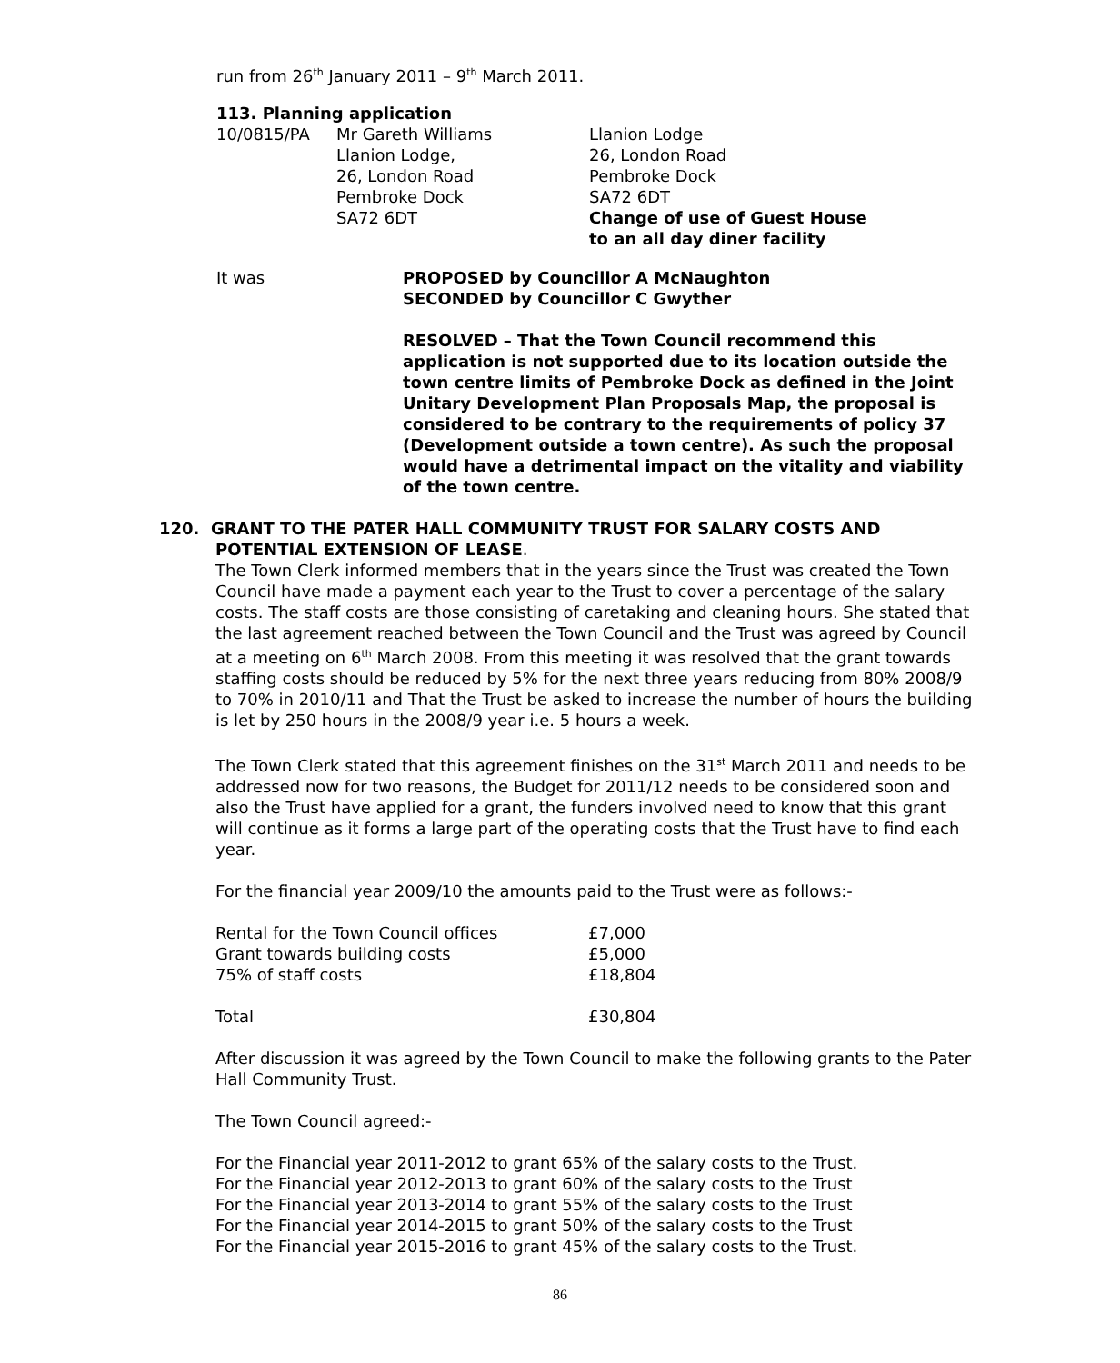run from 26<sup>th</sup> January 2011 – 9<sup>th</sup> March 2011.
113. Planning application
| 10/0815/PA | Mr Gareth Williams Llanion Lodge, 26, London Road Pembroke Dock SA72 6DT | Llanion Lodge 26, London Road Pembroke Dock SA72 6DT Change of use of Guest House to an all day diner facility |
| It was | PROPOSED by Councillor A McNaughton SECONDED by Councillor C Gwyther RESOLVED – That the Town Council recommend this application is not supported due to its location outside the town centre limits of Pembroke Dock as defined in the Joint Unitary Development Plan Proposals Map, the proposal is considered to be contrary to the requirements of policy 37 (Development outside a town centre). As such the proposal would have a detrimental impact on the vitality and viability of the town centre. |
120. GRANT TO THE PATER HALL COMMUNITY TRUST FOR SALARY COSTS AND
POTENTIAL EXTENSION OF LEASE.
The Town Clerk informed members that in the years since the Trust was created the Town Council have made a payment each year to the Trust to cover a percentage of the salary costs. The staff costs are those consisting of caretaking and cleaning hours. She stated that the last agreement reached between the Town Council and the Trust was agreed by Council at a meeting on 6<sup>th</sup> March 2008. From this meeting it was resolved that the grant towards staffing costs should be reduced by 5% for the next three years reducing from 80% 2008/9 to 70% in 2010/11 and That the Trust be asked to increase the number of hours the building is let by 250 hours in the 2008/9 year i.e. 5 hours a week.
The Town Clerk stated that this agreement finishes on the 31<sup>st</sup> March 2011 and needs to be addressed now for two reasons, the Budget for 2011/12 needs to be considered soon and also the Trust have applied for a grant, the funders involved need to know that this grant will continue as it forms a large part of the operating costs that the Trust have to find each year.
For the financial year 2009/10 the amounts paid to the Trust were as follows:-
| Rental for the Town Council offices | £7,000 |
| Grant towards building costs | £5,000 |
| 75% of staff costs | £18,804 |
| Total | £30,804 |
After discussion it was agreed by the Town Council to make the following grants to the Pater Hall Community Trust.
The Town Council agreed:-
For the Financial year 2011-2012 to grant 65% of the salary costs to the Trust.
For the Financial year 2012-2013 to grant 60% of the salary costs to the Trust
For the Financial year 2013-2014 to grant 55% of the salary costs to the Trust
For the Financial year 2014-2015 to grant 50% of the salary costs to the Trust
For the Financial year 2015-2016 to grant 45% of the salary costs to the Trust.
86